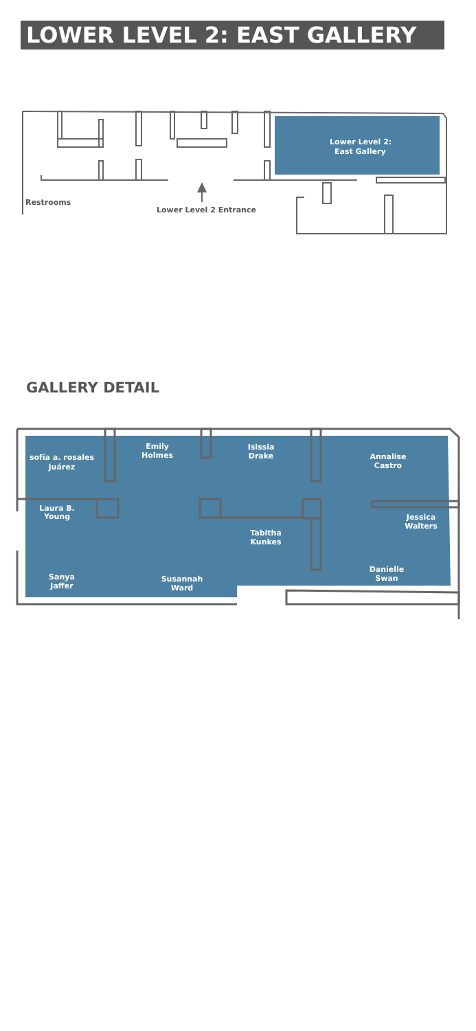LOWER LEVEL 2: EAST GALLERY
Restrooms
Lower Level 2 Entrance
Lower Level 2:
East Gallery
GALLERY DETAIL
sofía a. rosales
juárez
Emily
Holmes
Isissia
Drake
Annalise
Castro
Laura B.
Young
Jessica
Walters
Tabitha
Kunkes
Danielle
Swan
Sanya
Jaffer
Susannah
Ward